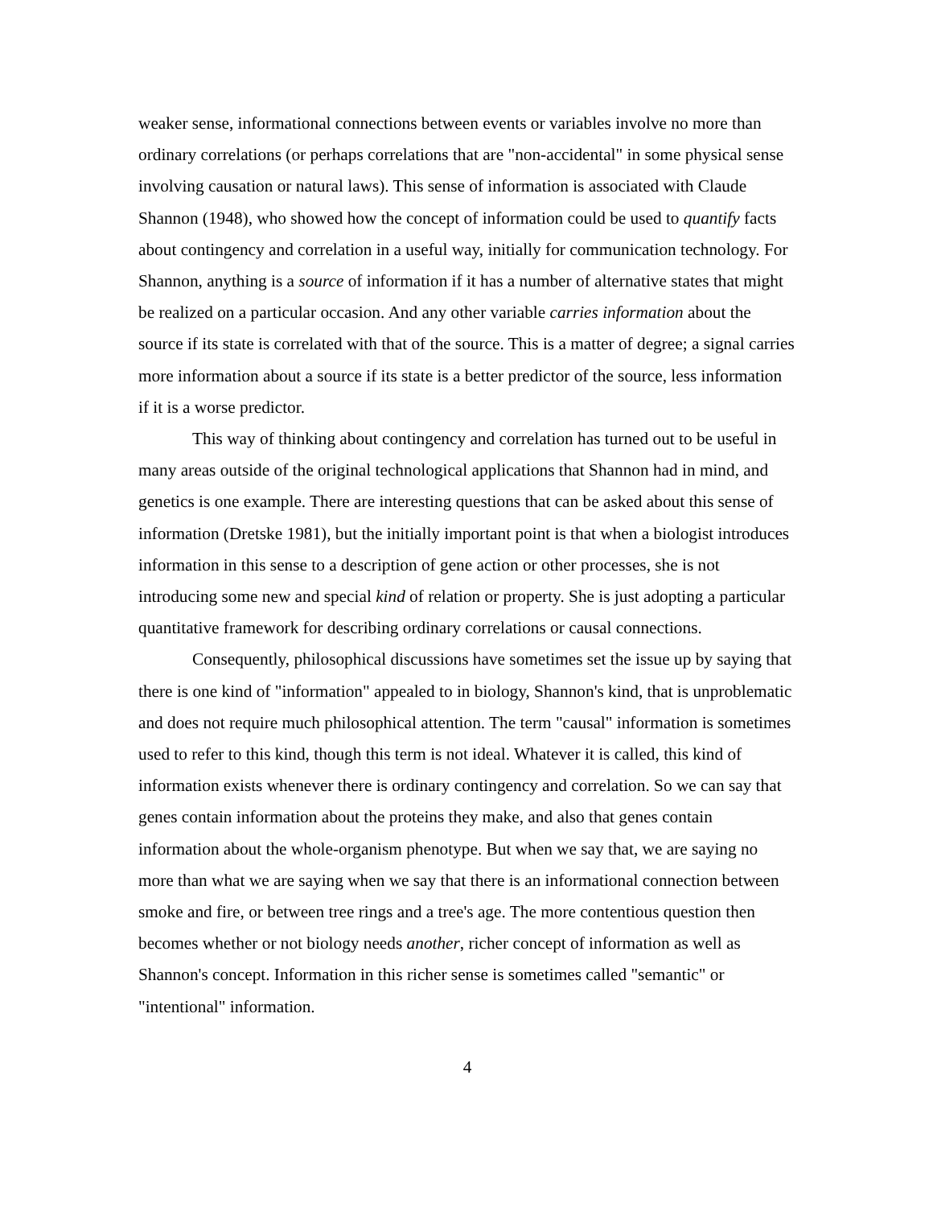weaker sense, informational connections between events or variables involve no more than ordinary correlations (or perhaps correlations that are "non-accidental" in some physical sense involving causation or natural laws). This sense of information is associated with Claude Shannon (1948), who showed how the concept of information could be used to quantify facts about contingency and correlation in a useful way, initially for communication technology. For Shannon, anything is a source of information if it has a number of alternative states that might be realized on a particular occasion. And any other variable carries information about the source if its state is correlated with that of the source. This is a matter of degree; a signal carries more information about a source if its state is a better predictor of the source, less information if it is a worse predictor.
This way of thinking about contingency and correlation has turned out to be useful in many areas outside of the original technological applications that Shannon had in mind, and genetics is one example. There are interesting questions that can be asked about this sense of information (Dretske 1981), but the initially important point is that when a biologist introduces information in this sense to a description of gene action or other processes, she is not introducing some new and special kind of relation or property. She is just adopting a particular quantitative framework for describing ordinary correlations or causal connections.
Consequently, philosophical discussions have sometimes set the issue up by saying that there is one kind of "information" appealed to in biology, Shannon's kind, that is unproblematic and does not require much philosophical attention. The term "causal" information is sometimes used to refer to this kind, though this term is not ideal. Whatever it is called, this kind of information exists whenever there is ordinary contingency and correlation. So we can say that genes contain information about the proteins they make, and also that genes contain information about the whole-organism phenotype. But when we say that, we are saying no more than what we are saying when we say that there is an informational connection between smoke and fire, or between tree rings and a tree's age. The more contentious question then becomes whether or not biology needs another, richer concept of information as well as Shannon's concept. Information in this richer sense is sometimes called "semantic" or "intentional" information.
4